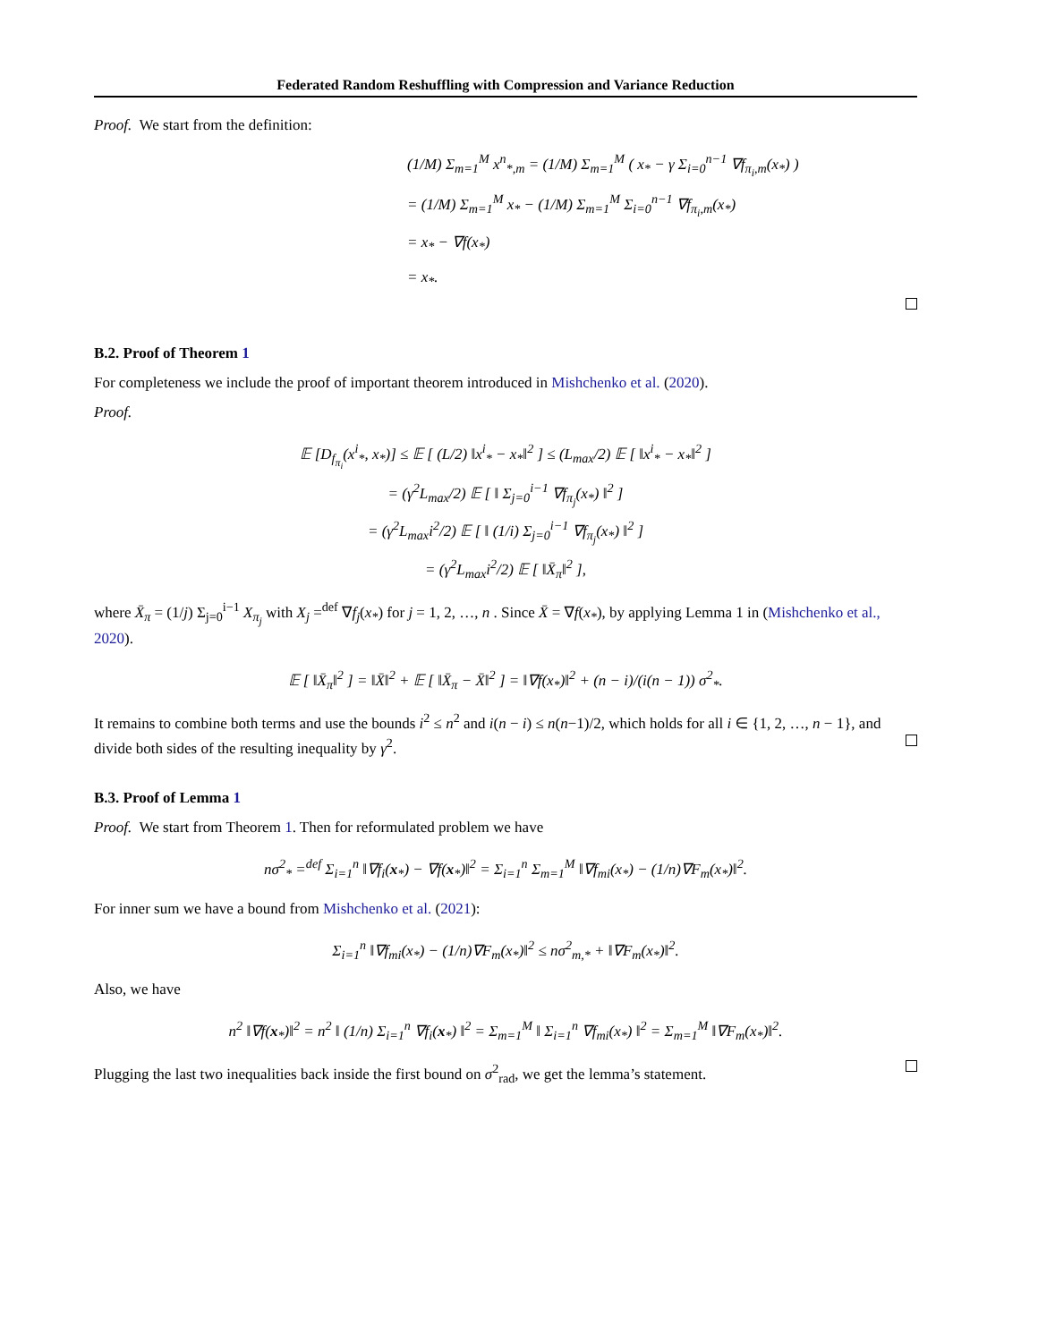Federated Random Reshuffling with Compression and Variance Reduction
Proof. We start from the definition:
(1/M) Σ<sub>m=1</sub><sup>M</sup> x<sup>n</sup><sub>*,m</sub> = (1/M) Σ<sub>m=1</sub><sup>M</sup> ( x<sub>*</sub> − γ Σ<sub>i=0</sub><sup>n−1</sup> ∇f<sub>π<sub>i</sub>,m</sub>(x<sub>*</sub>) )
= (1/M) Σ<sub>m=1</sub><sup>M</sup> x<sub>*</sub> − (1/M) Σ<sub>m=1</sub><sup>M</sup> Σ<sub>i=0</sub><sup>n−1</sup> ∇f<sub>π<sub>i</sub>,m</sub>(x<sub>*</sub>)
= x<sub>*</sub> − ∇f(x<sub>*</sub>)
= x<sub>*</sub>.
B.2. Proof of Theorem 1
For completeness we include the proof of important theorem introduced in Mishchenko et al. (2020).
Proof.
𝔼 [D<sub>f<sub>π<sub>i</sub></sub></sub>(x<sup>i</sup><sub>*</sub>, x<sub>*</sub>)] ≤ 𝔼 [ (L/2) ‖x<sup>i</sup><sub>*</sub> − x<sub>*</sub>‖<sup>2</sup> ] ≤ (L<sub>max</sub>/2) 𝔼 [ ‖x<sup>i</sup><sub>*</sub> − x<sub>*</sub>‖<sup>2</sup> ]
= (γ<sup>2</sup>L<sub>max</sub>/2) 𝔼 [ ‖ Σ<sub>j=0</sub><sup>i−1</sup> ∇f<sub>π<sub>j</sub></sub>(x<sub>*</sub>) ‖<sup>2</sup> ]
= (γ<sup>2</sup>L<sub>max</sub>i<sup>2</sup>/2) 𝔼 [ ‖ (1/i) Σ<sub>j=0</sub><sup>i−1</sup> ∇f<sub>π<sub>j</sub></sub>(x<sub>*</sub>) ‖<sup>2</sup> ]
= (γ<sup>2</sup>L<sub>max</sub>i<sup>2</sup>/2) 𝔼 [ ‖X̄<sub>π</sub>‖<sup>2</sup> ],
where X̄<sub>π</sub> = (1/j) Σ<sub>j=0</sub><sup>i−1</sup> X<sub>π<sub>j</sub></sub> with X<sub>j</sub> =<sup>def</sup> ∇f<sub>j</sub>(x<sub>*</sub>) for j = 1, 2, …, n . Since X̄ = ∇f(x<sub>*</sub>), by applying Lemma 1 in (Mishchenko et al., 2020).
𝔼 [ ‖X̄<sub>π</sub>‖<sup>2</sup> ] = ‖X̄‖<sup>2</sup> + 𝔼 [ ‖X̄<sub>π</sub> − X̄‖<sup>2</sup> ] = ‖∇f(x<sub>*</sub>)‖<sup>2</sup> + (n − i)/(i(n − 1)) σ<sup>2</sup><sub>*</sub>.
It remains to combine both terms and use the bounds i<sup>2</sup> ≤ n<sup>2</sup> and i(n − i) ≤ n(n−1)/2, which holds for all i ∈ {1, 2, …, n − 1}, and divide both sides of the resulting inequality by γ<sup>2</sup>.
B.3. Proof of Lemma 1
Proof. We start from Theorem 1. Then for reformulated problem we have
nσ<sup>2</sup><sub>*</sub> =<sup>def</sup> Σ<sub>i=1</sub><sup>n</sup> ‖∇f<sub>i</sub>(x<sub>*</sub>) − ∇f(x<sub>*</sub>)‖<sup>2</sup> = Σ<sub>i=1</sub><sup>n</sup> Σ<sub>m=1</sub><sup>M</sup> ‖∇f<sub>mi</sub>(x<sub>*</sub>) − (1/n)∇F<sub>m</sub>(x<sub>*</sub>)‖<sup>2</sup>.
For inner sum we have a bound from Mishchenko et al. (2021):
Σ<sub>i=1</sub><sup>n</sup> ‖∇f<sub>mi</sub>(x<sub>*</sub>) − (1/n)∇F<sub>m</sub>(x<sub>*</sub>)‖<sup>2</sup> ≤ nσ<sup>2</sup><sub>m,*</sub> + ‖∇F<sub>m</sub>(x<sub>*</sub>)‖<sup>2</sup>.
Also, we have
n<sup>2</sup> ‖∇f(x<sub>*</sub>)‖<sup>2</sup> = n<sup>2</sup> ‖ (1/n) Σ<sub>i=1</sub><sup>n</sup> ∇f<sub>i</sub>(x<sub>*</sub>) ‖<sup>2</sup> = Σ<sub>m=1</sub><sup>M</sup> ‖ Σ<sub>i=1</sub><sup>n</sup> ∇f<sub>mi</sub>(x<sub>*</sub>) ‖<sup>2</sup> = Σ<sub>m=1</sub><sup>M</sup> ‖∇F<sub>m</sub>(x<sub>*</sub>)‖<sup>2</sup>.
Plugging the last two inequalities back inside the first bound on σ<sup>2</sup><sub>rad</sub>, we get the lemma’s statement.